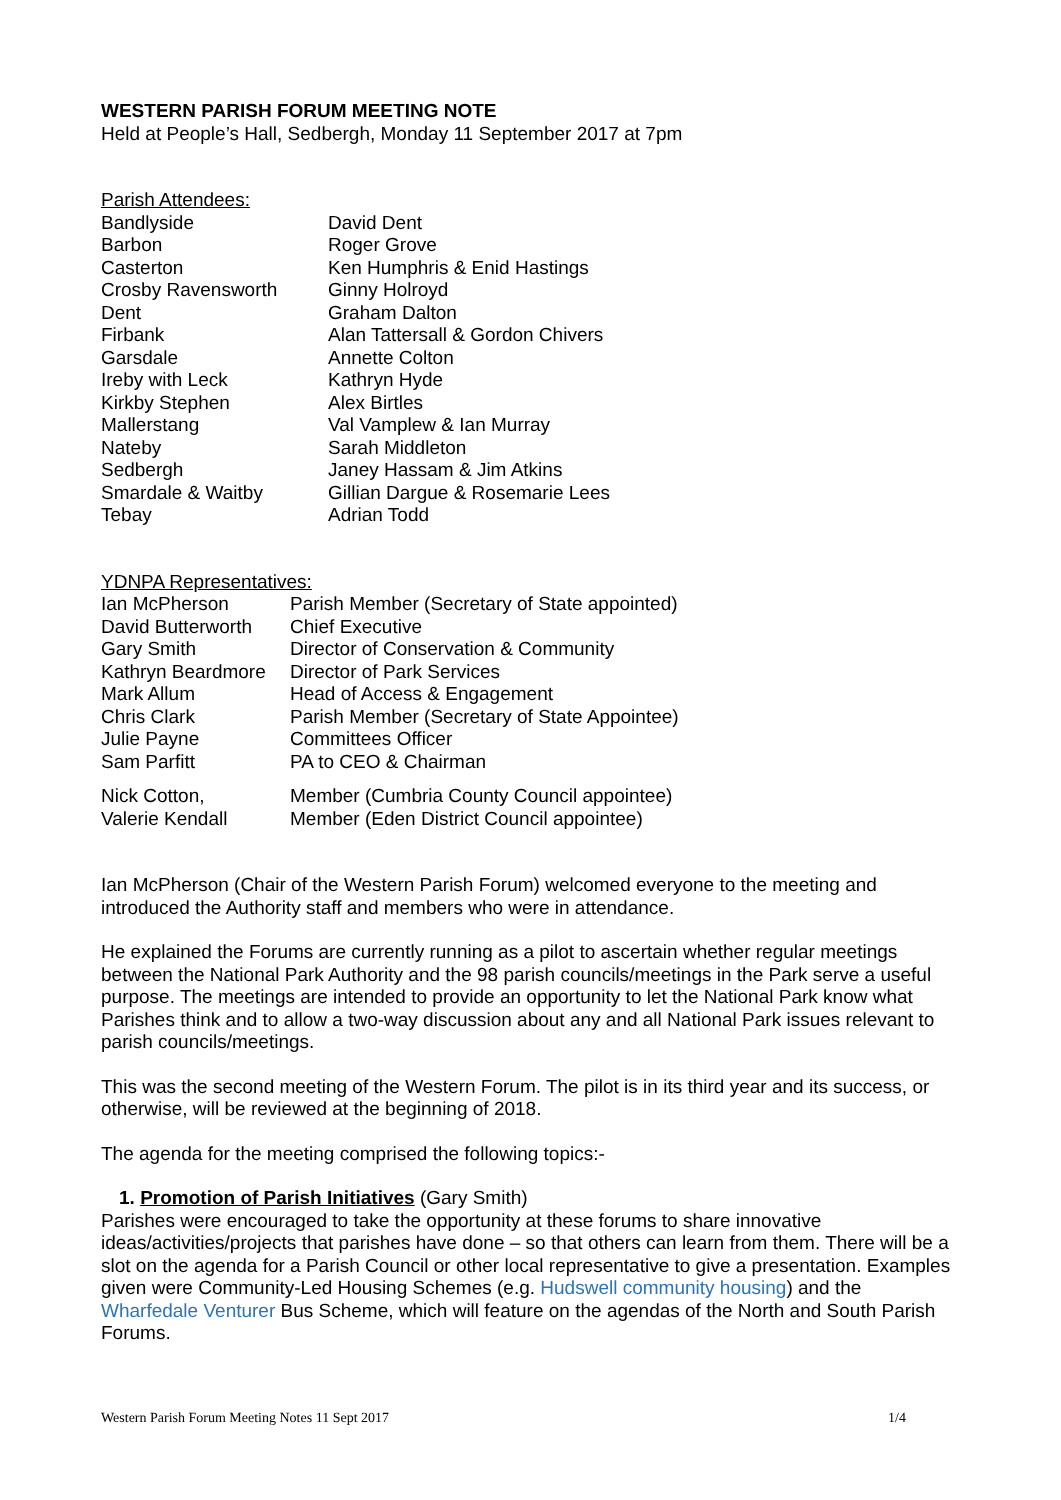WESTERN PARISH FORUM MEETING NOTE
Held at People’s Hall, Sedbergh, Monday 11 September 2017 at 7pm
Parish Attendees:
| Bandlyside | David Dent |
| Barbon | Roger Grove |
| Casterton | Ken Humphris & Enid Hastings |
| Crosby Ravensworth | Ginny Holroyd |
| Dent | Graham Dalton |
| Firbank | Alan Tattersall & Gordon Chivers |
| Garsdale | Annette Colton |
| Ireby with Leck | Kathryn Hyde |
| Kirkby Stephen | Alex Birtles |
| Mallerstang | Val Vamplew & Ian Murray |
| Nateby | Sarah Middleton |
| Sedbergh | Janey Hassam & Jim Atkins |
| Smardale & Waitby | Gillian Dargue & Rosemarie Lees |
| Tebay | Adrian Todd |
YDNPA Representatives:
| Ian McPherson | Parish Member (Secretary of State appointed) |
| David Butterworth | Chief Executive |
| Gary Smith | Director of Conservation & Community |
| Kathryn Beardmore | Director of Park Services |
| Mark Allum | Head of Access & Engagement |
| Chris Clark | Parish Member (Secretary of State Appointee) |
| Julie Payne | Committees Officer |
| Sam Parfitt | PA to CEO & Chairman |
| Nick Cotton, | Member (Cumbria County Council appointee) |
| Valerie Kendall | Member (Eden District Council appointee) |
Ian McPherson (Chair of the Western Parish Forum) welcomed everyone to the meeting and introduced the Authority staff and members who were in attendance.
He explained the Forums are currently running as a pilot to ascertain whether regular meetings between the National Park Authority and the 98 parish councils/meetings in the Park serve a useful purpose. The meetings are intended to provide an opportunity to let the National Park know what Parishes think and to allow a two-way discussion about any and all National Park issues relevant to parish councils/meetings.
This was the second meeting of the Western Forum. The pilot is in its third year and its success, or otherwise, will be reviewed at the beginning of 2018.
The agenda for the meeting comprised the following topics:-
1. Promotion of Parish Initiatives (Gary Smith)
Parishes were encouraged to take the opportunity at these forums to share innovative ideas/activities/projects that parishes have done – so that others can learn from them. There will be a slot on the agenda for a Parish Council or other local representative to give a presentation. Examples given were Community-Led Housing Schemes (e.g. Hudswell community housing) and the Wharfedale Venturer Bus Scheme, which will feature on the agendas of the North and South Parish Forums.
Western Parish Forum Meeting Notes 11 Sept 2017 1/4